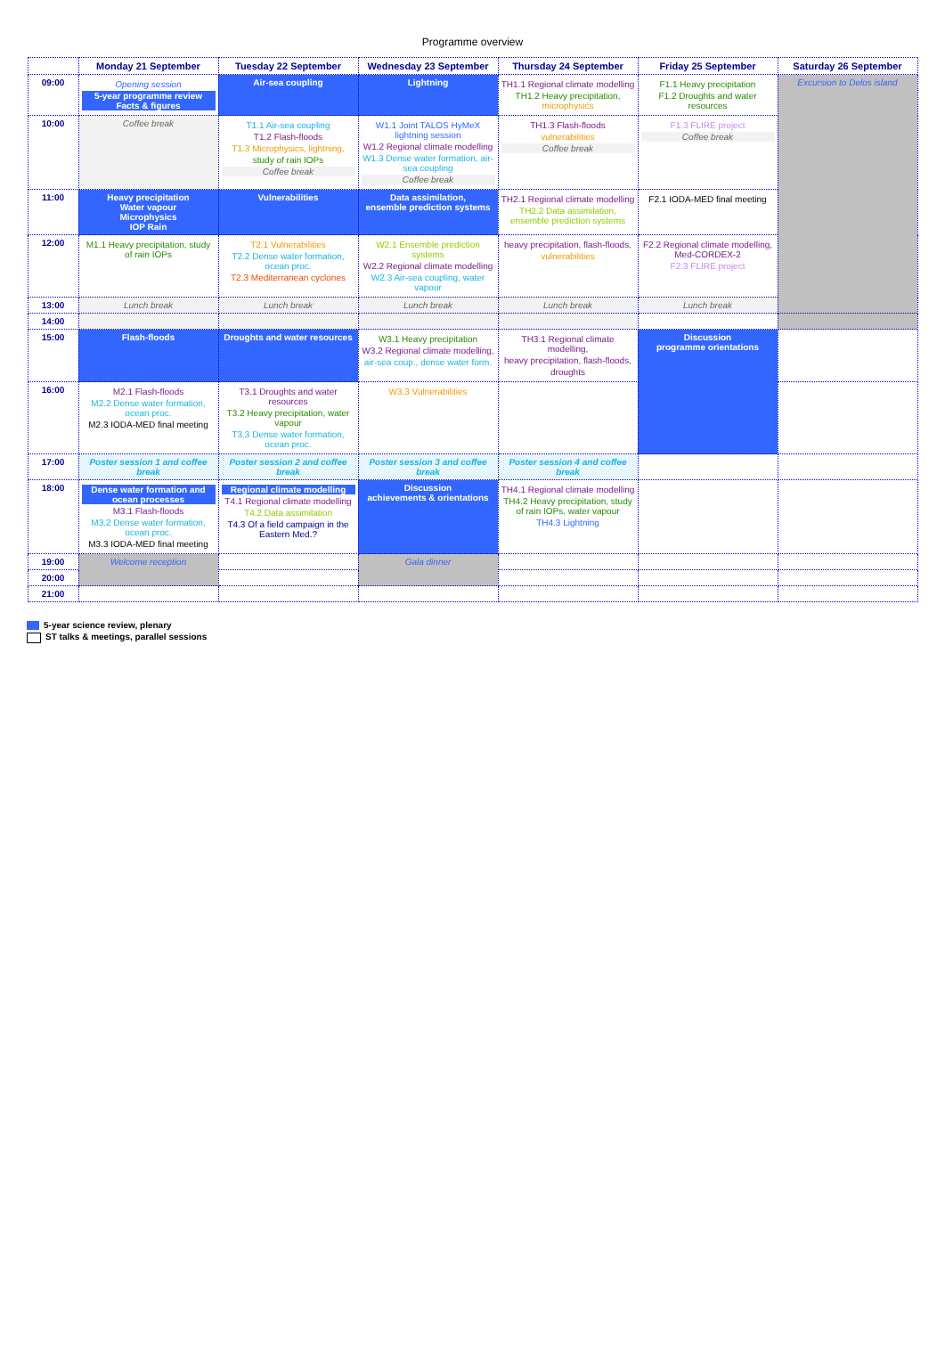Programme overview
| | Monday 21 September | Tuesday 22 September | Wednesday 23 September | Thursday 24 September | Friday 25 September | Saturday 26 September |
| --- | --- | --- | --- | --- | --- | --- |
| 09:00 | Opening session 5-year programme review Facts & figures | Air-sea coupling | Lightning | TH1.1 Regional climate modelling TH1.2 Heavy precipitation, microphysics | F1.1 Heavy precipitation F1.2 Droughts and water resources | Excursion to Delos island |
| 10:00 | Coffee break | T1.1 Air-sea coupling T1.2 Flash-floods T1.3 Microphysics, lightning, study of rain IOPs Coffee break | W1.1 Joint TALOS HyMeX lightning session W1.2 Regional climate modelling W1.3 Dense water formation, air-sea coupling Coffee break | TH1.3 Flash-floods vulnerabilities Coffee break | F1.3 FLIRE project Coffee break | |
| 11:00 | Heavy precipitation Water vapour Microphysics IOP Rain | Vulnerabilities | Data assimilation, ensemble prediction systems | TH2.1 Regional climate modelling TH2.2 Data assimilation, ensemble prediction systems | F2.1 IODA-MED final meeting | |
| 12:00 | M1.1 Heavy precipitation, study of rain IOPs | T2.1 Vulnerabilities T2.2 Dense water formation, ocean proc. T2.3 Mediterranean cyclones | W2.1 Ensemble prediction systems W2.2 Regional climate modelling W2.3 Air-sea coupling, water vapour | heavy precipitation, flash-floods, vulnerabilities | F2.2 Regional climate modelling, Med-CORDEX-2 F2.3 FLIRE project | |
| 13:00 | Lunch break | Lunch break | Lunch break | Lunch break | Lunch break | |
| 14:00 | | | | | | |
| 15:00 | Flash-floods | Droughts and water resources | W3.1 Heavy precipitation W3.2 Regional climate modelling, air-sea coup., dense water form. | TH3.1 Regional climate modelling, heavy precipitation, flash-floods, droughts | Discussion programme orientations | |
| 16:00 | M2.1 Flash-floods M2.2 Dense water formation, ocean proc. M2.3 IODA-MED final meeting | T3.1 Droughts and water resources T3.2 Heavy precipitation, water vapour T3.3 Dense water formation, ocean proc. | W3.3 Vulnerabilities | | | |
| 17:00 | Poster session 1 and coffee break | Poster session 2 and coffee break | Poster session 3 and coffee break | Poster session 4 and coffee break | | |
| 18:00 | Dense water formation and ocean processes M3.1 Flash-floods M3.2 Dense water formation, ocean proc. M3.3 IODA-MED final meeting | Regional climate modelling T4.1 Regional climate modelling T4.2 Data assimilation T4.3 Of a field campaign in the Eastern Med.? | Discussion achievements & orientations | TH4.1 Regional climate modelling TH4.2 Heavy precipitation, study of rain IOPs, water vapour TH4.3 Lightning | | |
| 19:00 | Welcome reception | | Gala dinner | | | |
| 20:00 | | | | | | |
| 21:00 | | | | | | |
5-year science review, plenary
ST talks & meetings, parallel sessions